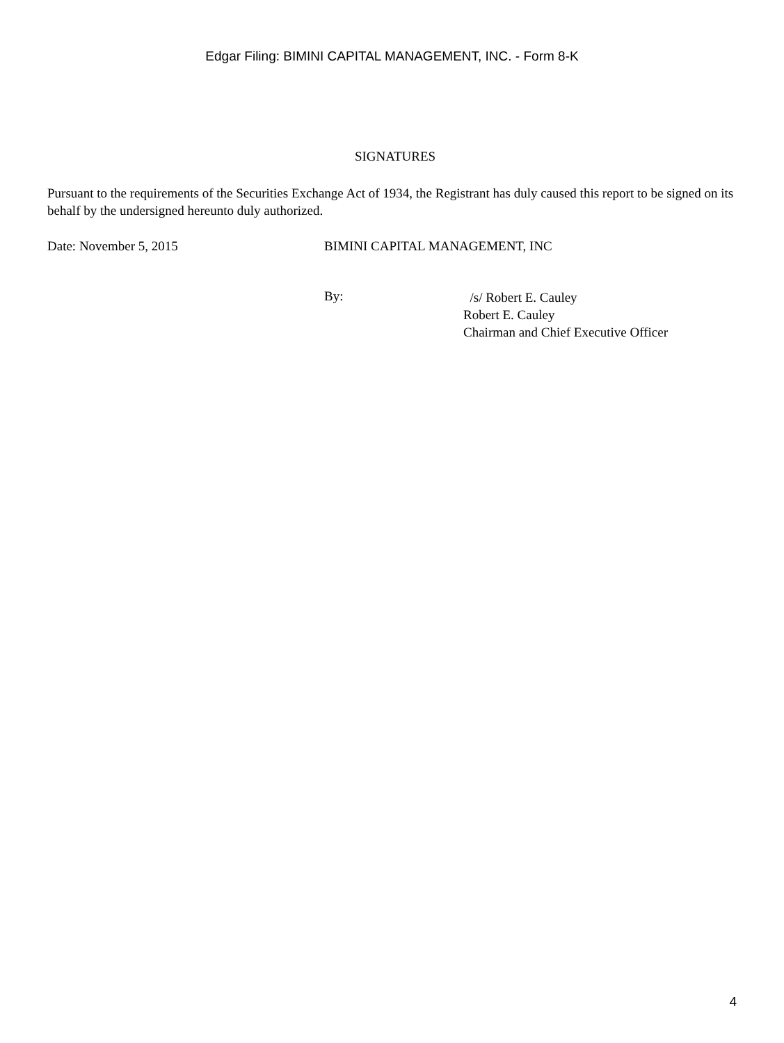Edgar Filing: BIMINI CAPITAL MANAGEMENT, INC. - Form 8-K
SIGNATURES
Pursuant to the requirements of the Securities Exchange Act of 1934, the Registrant has duly caused this report to be signed on its behalf by the undersigned hereunto duly authorized.
Date: November 5, 2015 BIMINI CAPITAL MANAGEMENT, INC
By:
/s/ Robert E. Cauley
Robert E. Cauley
Chairman and Chief Executive Officer
4